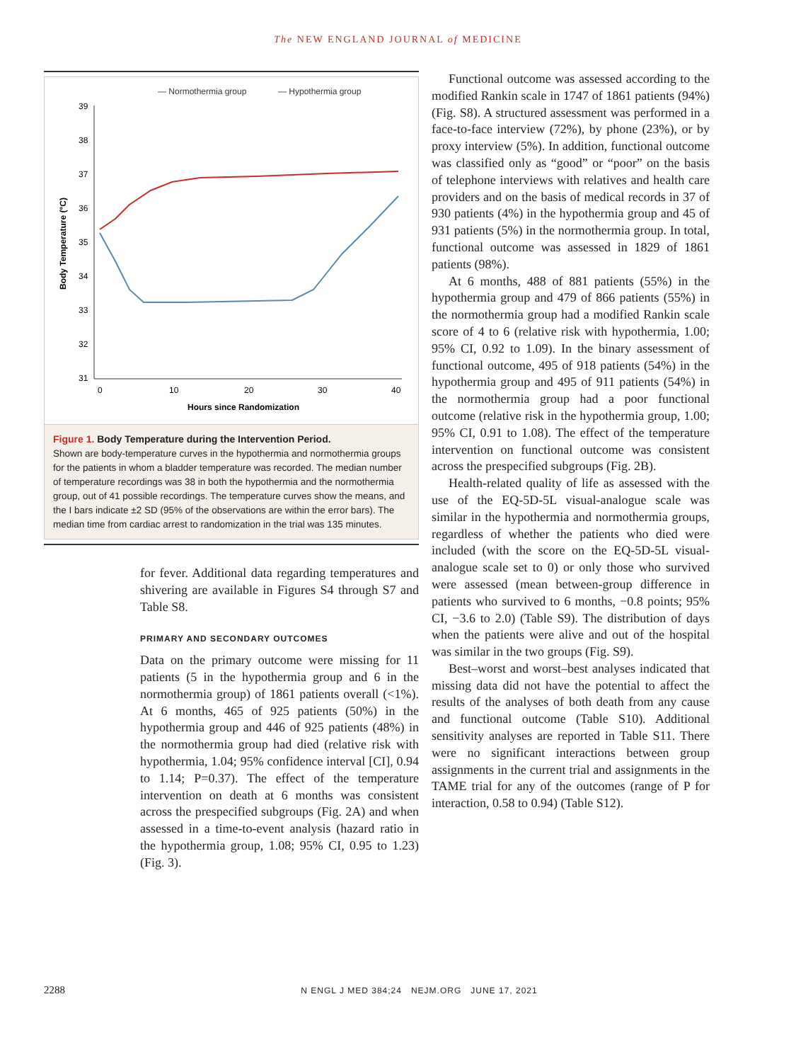The NEW ENGLAND JOURNAL of MEDICINE
— Normothermia group
— Hypothermia group
39
38
37
36
35
34
33
32
31
0
10
20
30
40
Hours since Randomization
Body Temperature (°C)
Figure 1. Body Temperature during the Intervention Period.
Shown are body-temperature curves in the hypothermia and normothermia groups for the patients in whom a bladder temperature was recorded. The median number of temperature recordings was 38 in both the hypothermia and the normothermia group, out of 41 possible recordings. The temperature curves show the means, and the I bars indicate ±2 SD (95% of the observations are within the error bars). The median time from cardiac arrest to randomization in the trial was 135 minutes.
for fever. Additional data regarding temperatures and shivering are available in Figures S4 through S7 and Table S8.
PRIMARY AND SECONDARY OUTCOMES
Data on the primary outcome were missing for 11 patients (5 in the hypothermia group and 6 in the normothermia group) of 1861 patients overall (<1%). At 6 months, 465 of 925 patients (50%) in the hypothermia group and 446 of 925 patients (48%) in the normothermia group had died (relative risk with hypothermia, 1.04; 95% confidence interval [CI], 0.94 to 1.14; P=0.37). The effect of the temperature intervention on death at 6 months was consistent across the prespecified subgroups (Fig. 2A) and when assessed in a time-to-event analysis (hazard ratio in the hypothermia group, 1.08; 95% CI, 0.95 to 1.23) (Fig. 3).
Functional outcome was assessed according to the modified Rankin scale in 1747 of 1861 patients (94%) (Fig. S8). A structured assessment was performed in a face-to-face interview (72%), by phone (23%), or by proxy interview (5%). In addition, functional outcome was classified only as “good” or “poor” on the basis of telephone interviews with relatives and health care providers and on the basis of medical records in 37 of 930 patients (4%) in the hypothermia group and 45 of 931 patients (5%) in the normothermia group. In total, functional outcome was assessed in 1829 of 1861 patients (98%).
At 6 months, 488 of 881 patients (55%) in the hypothermia group and 479 of 866 patients (55%) in the normothermia group had a modified Rankin scale score of 4 to 6 (relative risk with hypothermia, 1.00; 95% CI, 0.92 to 1.09). In the binary assessment of functional outcome, 495 of 918 patients (54%) in the hypothermia group and 495 of 911 patients (54%) in the normothermia group had a poor functional outcome (relative risk in the hypothermia group, 1.00; 95% CI, 0.91 to 1.08). The effect of the temperature intervention on functional outcome was consistent across the prespecified subgroups (Fig. 2B).
Health-related quality of life as assessed with the use of the EQ-5D-5L visual-analogue scale was similar in the hypothermia and normothermia groups, regardless of whether the patients who died were included (with the score on the EQ-5D-5L visual-analogue scale set to 0) or only those who survived were assessed (mean between-group difference in patients who survived to 6 months, −0.8 points; 95% CI, −3.6 to 2.0) (Table S9). The distribution of days when the patients were alive and out of the hospital was similar in the two groups (Fig. S9).
Best–worst and worst–best analyses indicated that missing data did not have the potential to affect the results of the analyses of both death from any cause and functional outcome (Table S10). Additional sensitivity analyses are reported in Table S11. There were no significant interactions between group assignments in the current trial and assignments in the TAME trial for any of the outcomes (range of P for interaction, 0.58 to 0.94) (Table S12).
2288 N ENGL J MED 384;24 NEJM.ORG JUNE 17, 2021